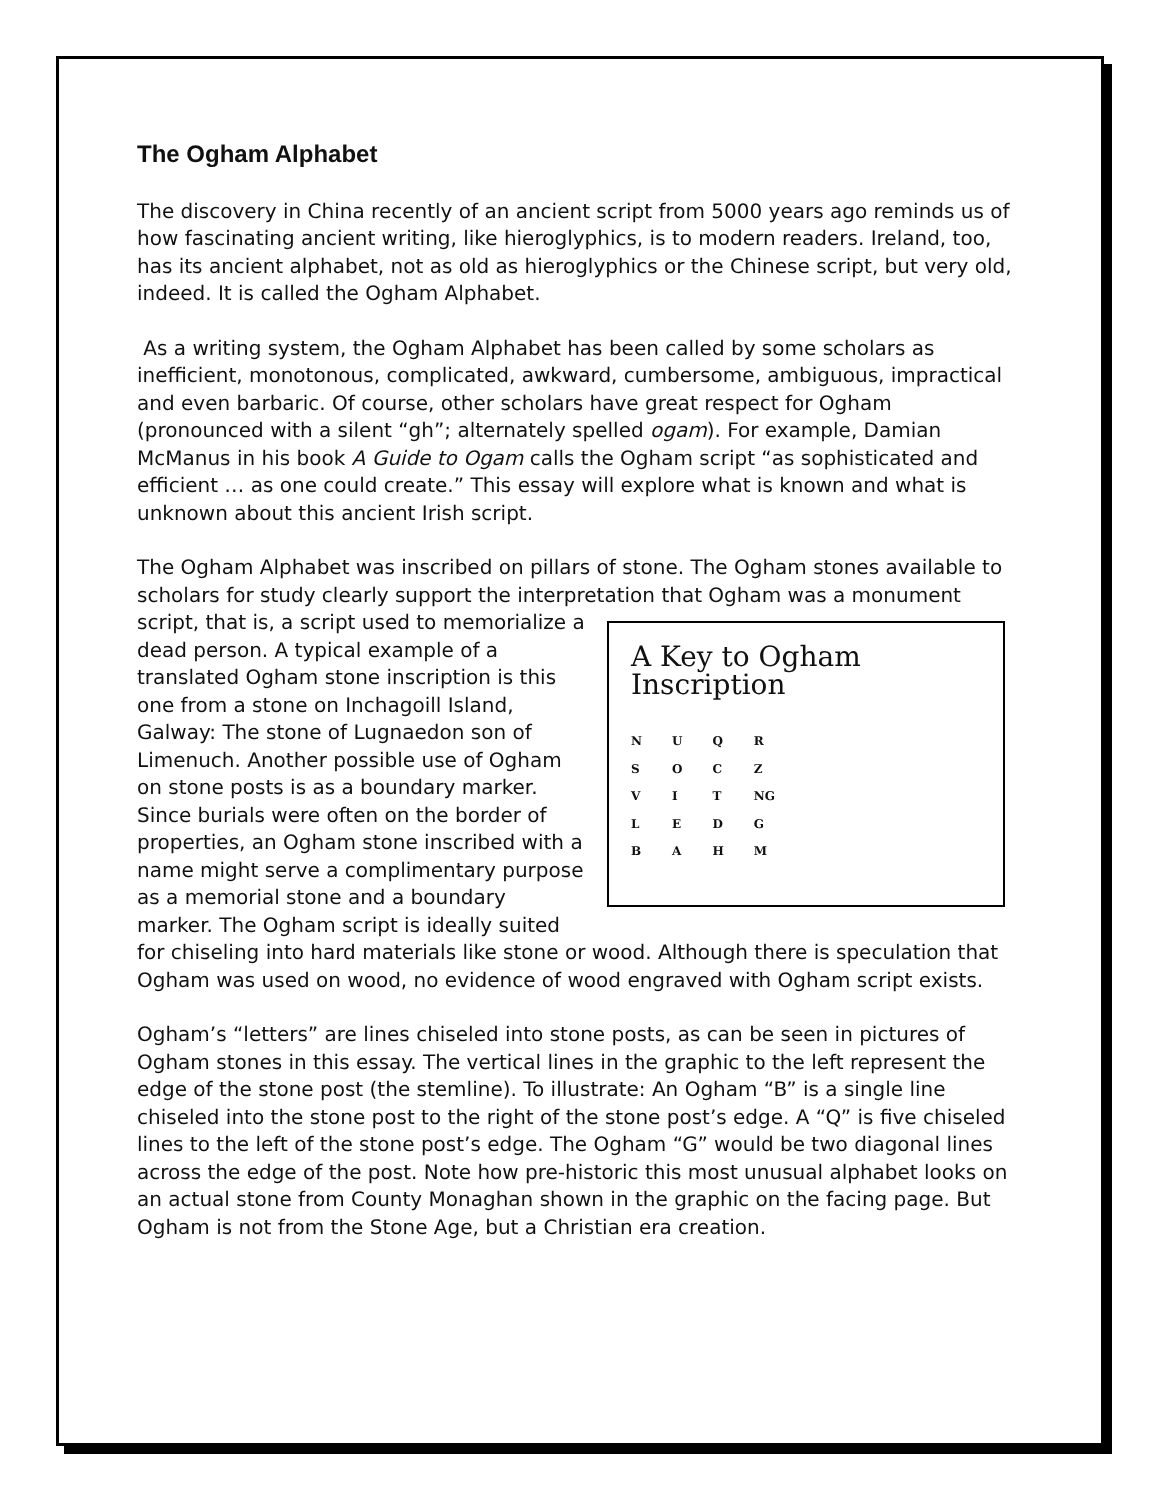The Ogham Alphabet
The discovery in China recently of an ancient script from 5000 years ago reminds us of how fascinating ancient writing, like hieroglyphics, is to modern readers. Ireland, too, has its ancient alphabet, not as old as hieroglyphics or the Chinese script, but very old, indeed. It is called the Ogham Alphabet.
As a writing system, the Ogham Alphabet has been called by some scholars as inefficient, monotonous, complicated, awkward, cumbersome, ambiguous, impractical and even barbaric. Of course, other scholars have great respect for Ogham (pronounced with a silent “gh”; alternately spelled ogam). For example, Damian McManus in his book A Guide to Ogam calls the Ogham script “as sophisticated and efficient … as one could create.” This essay will explore what is known and what is unknown about this ancient Irish script.
The Ogham Alphabet was inscribed on pillars of stone. The Ogham stones available to scholars for study clearly support the interpretation that Ogham A Key to Ogham Inscription
N
S
V
L
B U
O
I
E
A Q
C
T
D
H R
Z
NG
G
M was a monument script, that is, a script used to memorialize a dead person. A typical example of a translated Ogham stone inscription is this one from a stone on Inchagoill Island, Galway: The stone of Lugnaedon son of Limenuch. Another possible use of Ogham on stone posts is as a boundary marker. Since burials were often on the border of properties, an Ogham stone inscribed with a name might serve a complimentary purpose as a memorial stone and a boundary marker. The Ogham script is ideally suited for chiseling into hard materials like stone or wood. Although there is speculation that Ogham was used on wood, no evidence of wood engraved with Ogham script exists.
Ogham’s “letters” are lines chiseled into stone posts, as can be seen in pictures of Ogham stones in this essay. The vertical lines in the graphic to the left represent the edge of the stone post (the stemline). To illustrate: An Ogham “B” is a single line chiseled into the stone post to the right of the stone post’s edge. A “Q” is five chiseled lines to the left of the stone post’s edge. The Ogham “G” would be two diagonal lines across the edge of the post. Note how pre-historic this most unusual alphabet looks on an actual stone from County Monaghan shown in the graphic on the facing page. But Ogham is not from the Stone Age, but a Christian era creation.